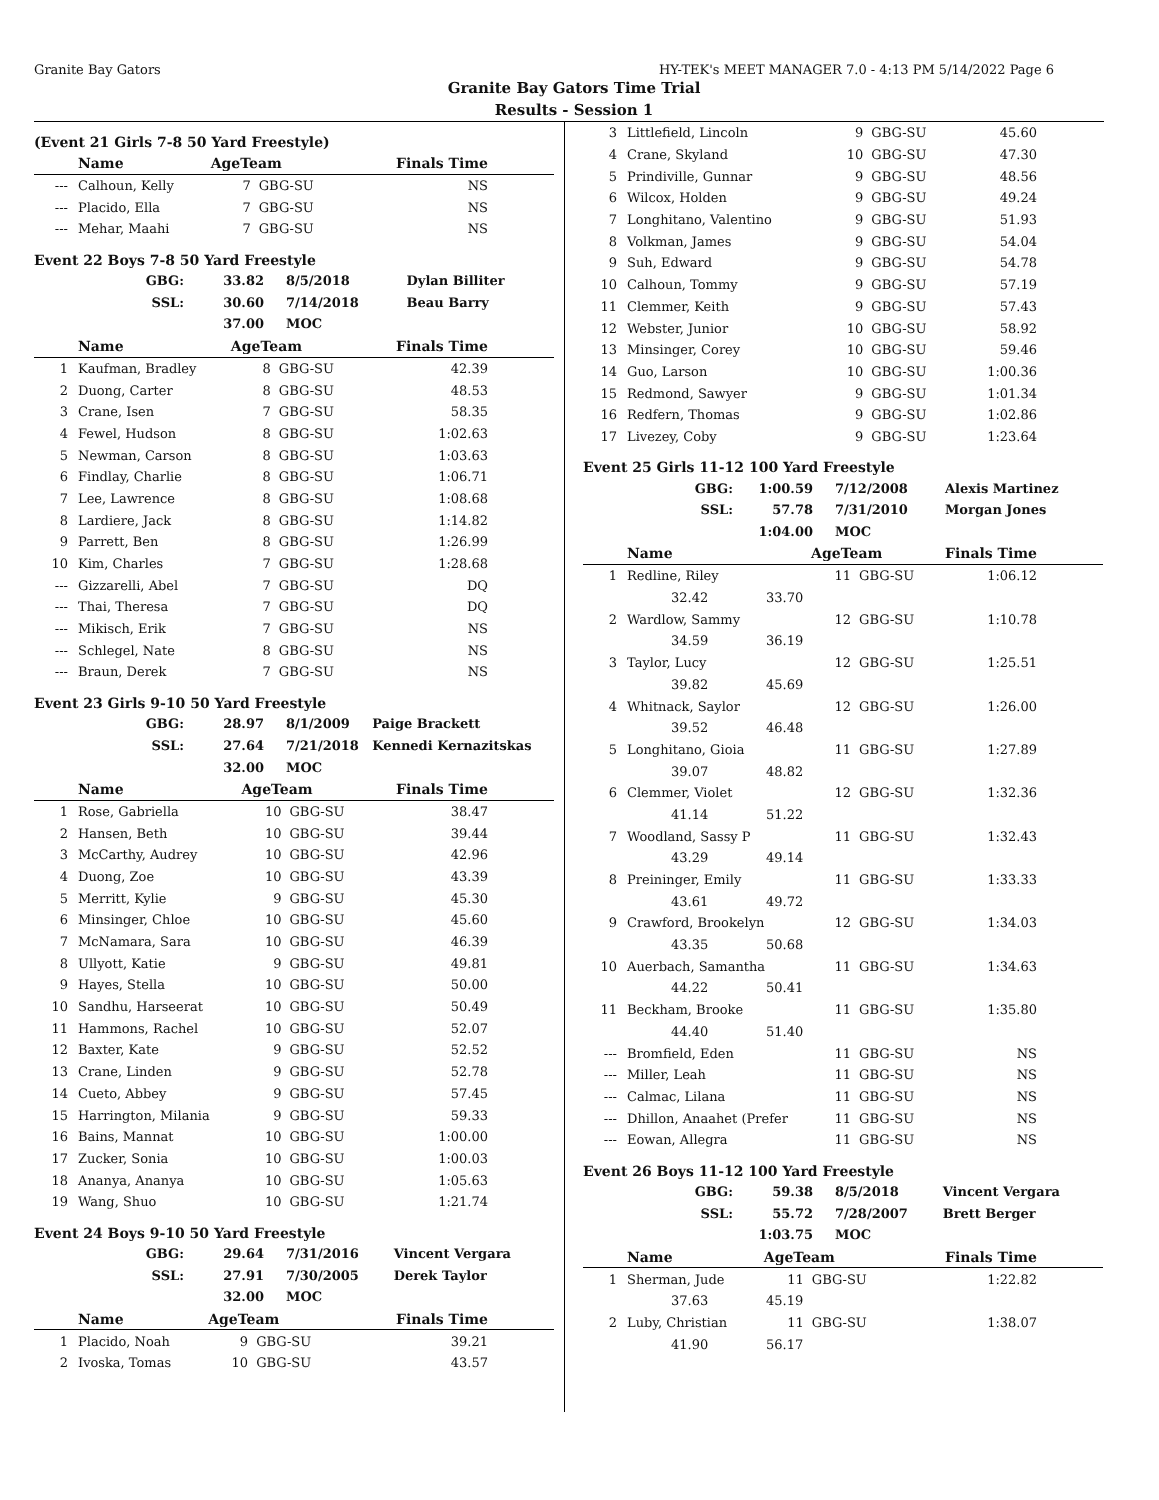Granite Bay Gators HY-TEK's MEET MANAGER 7.0 - 4:13 PM 5/14/2022 Page 6
Granite Bay Gators Time Trial
Results - Session 1
(Event 21 Girls 7-8 50 Yard Freestyle)
| | Name | AgeTeam | | Finals Time |
| --- | --- | --- | --- | --- |
| --- | Calhoun, Kelly | 7 | GBG-SU | NS |
| --- | Placido, Ella | 7 | GBG-SU | NS |
| --- | Mehar, Maahi | 7 | GBG-SU | NS |
Event 22 Boys 7-8 50 Yard Freestyle
| GBG: | 33.82 | 8/5/2018 | Dylan Billiter |
| SSL: | 30.60 | 7/14/2018 | Beau Barry |
| | 37.00 | MOC | |
| | Name | AgeTeam | | Finals Time |
| --- | --- | --- | --- | --- |
| 1 | Kaufman, Bradley | 8 | GBG-SU | 42.39 |
| 2 | Duong, Carter | 8 | GBG-SU | 48.53 |
| 3 | Crane, Isen | 7 | GBG-SU | 58.35 |
| 4 | Fewel, Hudson | 8 | GBG-SU | 1:02.63 |
| 5 | Newman, Carson | 8 | GBG-SU | 1:03.63 |
| 6 | Findlay, Charlie | 8 | GBG-SU | 1:06.71 |
| 7 | Lee, Lawrence | 8 | GBG-SU | 1:08.68 |
| 8 | Lardiere, Jack | 8 | GBG-SU | 1:14.82 |
| 9 | Parrett, Ben | 8 | GBG-SU | 1:26.99 |
| 10 | Kim, Charles | 7 | GBG-SU | 1:28.68 |
| --- | Gizzarelli, Abel | 7 | GBG-SU | DQ |
| --- | Thai, Theresa | 7 | GBG-SU | DQ |
| --- | Mikisch, Erik | 7 | GBG-SU | NS |
| --- | Schlegel, Nate | 8 | GBG-SU | NS |
| --- | Braun, Derek | 7 | GBG-SU | NS |
Event 23 Girls 9-10 50 Yard Freestyle
| GBG: | 28.97 | 8/1/2009 | Paige Brackett |
| SSL: | 27.64 | 7/21/2018 | Kennedi Kernazitskas |
| | 32.00 | MOC | |
| | Name | AgeTeam | | Finals Time |
| --- | --- | --- | --- | --- |
| 1 | Rose, Gabriella | 10 | GBG-SU | 38.47 |
| 2 | Hansen, Beth | 10 | GBG-SU | 39.44 |
| 3 | McCarthy, Audrey | 10 | GBG-SU | 42.96 |
| 4 | Duong, Zoe | 10 | GBG-SU | 43.39 |
| 5 | Merritt, Kylie | 9 | GBG-SU | 45.30 |
| 6 | Minsinger, Chloe | 10 | GBG-SU | 45.60 |
| 7 | McNamara, Sara | 10 | GBG-SU | 46.39 |
| 8 | Ullyott, Katie | 9 | GBG-SU | 49.81 |
| 9 | Hayes, Stella | 10 | GBG-SU | 50.00 |
| 10 | Sandhu, Harseerat | 10 | GBG-SU | 50.49 |
| 11 | Hammons, Rachel | 10 | GBG-SU | 52.07 |
| 12 | Baxter, Kate | 9 | GBG-SU | 52.52 |
| 13 | Crane, Linden | 9 | GBG-SU | 52.78 |
| 14 | Cueto, Abbey | 9 | GBG-SU | 57.45 |
| 15 | Harrington, Milania | 9 | GBG-SU | 59.33 |
| 16 | Bains, Mannat | 10 | GBG-SU | 1:00.00 |
| 17 | Zucker, Sonia | 10 | GBG-SU | 1:00.03 |
| 18 | Ananya, Ananya | 10 | GBG-SU | 1:05.63 |
| 19 | Wang, Shuo | 10 | GBG-SU | 1:21.74 |
Event 24 Boys 9-10 50 Yard Freestyle
| GBG: | 29.64 | 7/31/2016 | Vincent Vergara |
| SSL: | 27.91 | 7/30/2005 | Derek Taylor |
| | 32.00 | MOC | |
| | Name | AgeTeam | | Finals Time |
| --- | --- | --- | --- | --- |
| 1 | Placido, Noah | 9 | GBG-SU | 39.21 |
| 2 | Ivoska, Tomas | 10 | GBG-SU | 43.57 |
| 3 | Littlefield, Lincoln | 9 | GBG-SU | 45.60 |
| 4 | Crane, Skyland | 10 | GBG-SU | 47.30 |
| 5 | Prindiville, Gunnar | 9 | GBG-SU | 48.56 |
| 6 | Wilcox, Holden | 9 | GBG-SU | 49.24 |
| 7 | Longhitano, Valentino | 9 | GBG-SU | 51.93 |
| 8 | Volkman, James | 9 | GBG-SU | 54.04 |
| 9 | Suh, Edward | 9 | GBG-SU | 54.78 |
| 10 | Calhoun, Tommy | 9 | GBG-SU | 57.19 |
| 11 | Clemmer, Keith | 9 | GBG-SU | 57.43 |
| 12 | Webster, Junior | 10 | GBG-SU | 58.92 |
| 13 | Minsinger, Corey | 10 | GBG-SU | 59.46 |
| 14 | Guo, Larson | 10 | GBG-SU | 1:00.36 |
| 15 | Redmond, Sawyer | 9 | GBG-SU | 1:01.34 |
| 16 | Redfern, Thomas | 9 | GBG-SU | 1:02.86 |
| 17 | Livezey, Coby | 9 | GBG-SU | 1:23.64 |
Event 25 Girls 11-12 100 Yard Freestyle
| GBG: | 1:00.59 | 7/12/2008 | Alexis Martinez |
| SSL: | 57.78 | 7/31/2010 | Morgan Jones |
| | 1:04.00 | MOC | |
| | Name | AgeTeam | | Finals Time |
| --- | --- | --- | --- | --- |
| 1 | Redline, Riley | 11 | GBG-SU | 1:06.12 |
| | 32.42 33.70 | | | |
| 2 | Wardlow, Sammy | 12 | GBG-SU | 1:10.78 |
| | 34.59 36.19 | | | |
| 3 | Taylor, Lucy | 12 | GBG-SU | 1:25.51 |
| | 39.82 45.69 | | | |
| 4 | Whitnack, Saylor | 12 | GBG-SU | 1:26.00 |
| | 39.52 46.48 | | | |
| 5 | Longhitano, Gioia | 11 | GBG-SU | 1:27.89 |
| | 39.07 48.82 | | | |
| 6 | Clemmer, Violet | 12 | GBG-SU | 1:32.36 |
| | 41.14 51.22 | | | |
| 7 | Woodland, Sassy P | 11 | GBG-SU | 1:32.43 |
| | 43.29 49.14 | | | |
| 8 | Preininger, Emily | 11 | GBG-SU | 1:33.33 |
| | 43.61 49.72 | | | |
| 9 | Crawford, Brookelyn | 12 | GBG-SU | 1:34.03 |
| | 43.35 50.68 | | | |
| 10 | Auerbach, Samantha | 11 | GBG-SU | 1:34.63 |
| | 44.22 50.41 | | | |
| 11 | Beckham, Brooke | 11 | GBG-SU | 1:35.80 |
| | 44.40 51.40 | | | |
| --- | Bromfield, Eden | 11 | GBG-SU | NS |
| --- | Miller, Leah | 11 | GBG-SU | NS |
| --- | Calmac, Lilana | 11 | GBG-SU | NS |
| --- | Dhillon, Anaahet (Prefer | 11 | GBG-SU | NS |
| --- | Eowan, Allegra | 11 | GBG-SU | NS |
Event 26 Boys 11-12 100 Yard Freestyle
| GBG: | 59.38 | 8/5/2018 | Vincent Vergara |
| SSL: | 55.72 | 7/28/2007 | Brett Berger |
| | 1:03.75 | MOC | |
| | Name | AgeTeam | | Finals Time |
| --- | --- | --- | --- | --- |
| 1 | Sherman, Jude | 11 | GBG-SU | 1:22.82 |
| | 37.63 45.19 | | | |
| 2 | Luby, Christian | 11 | GBG-SU | 1:38.07 |
| | 41.90 56.17 | | | |